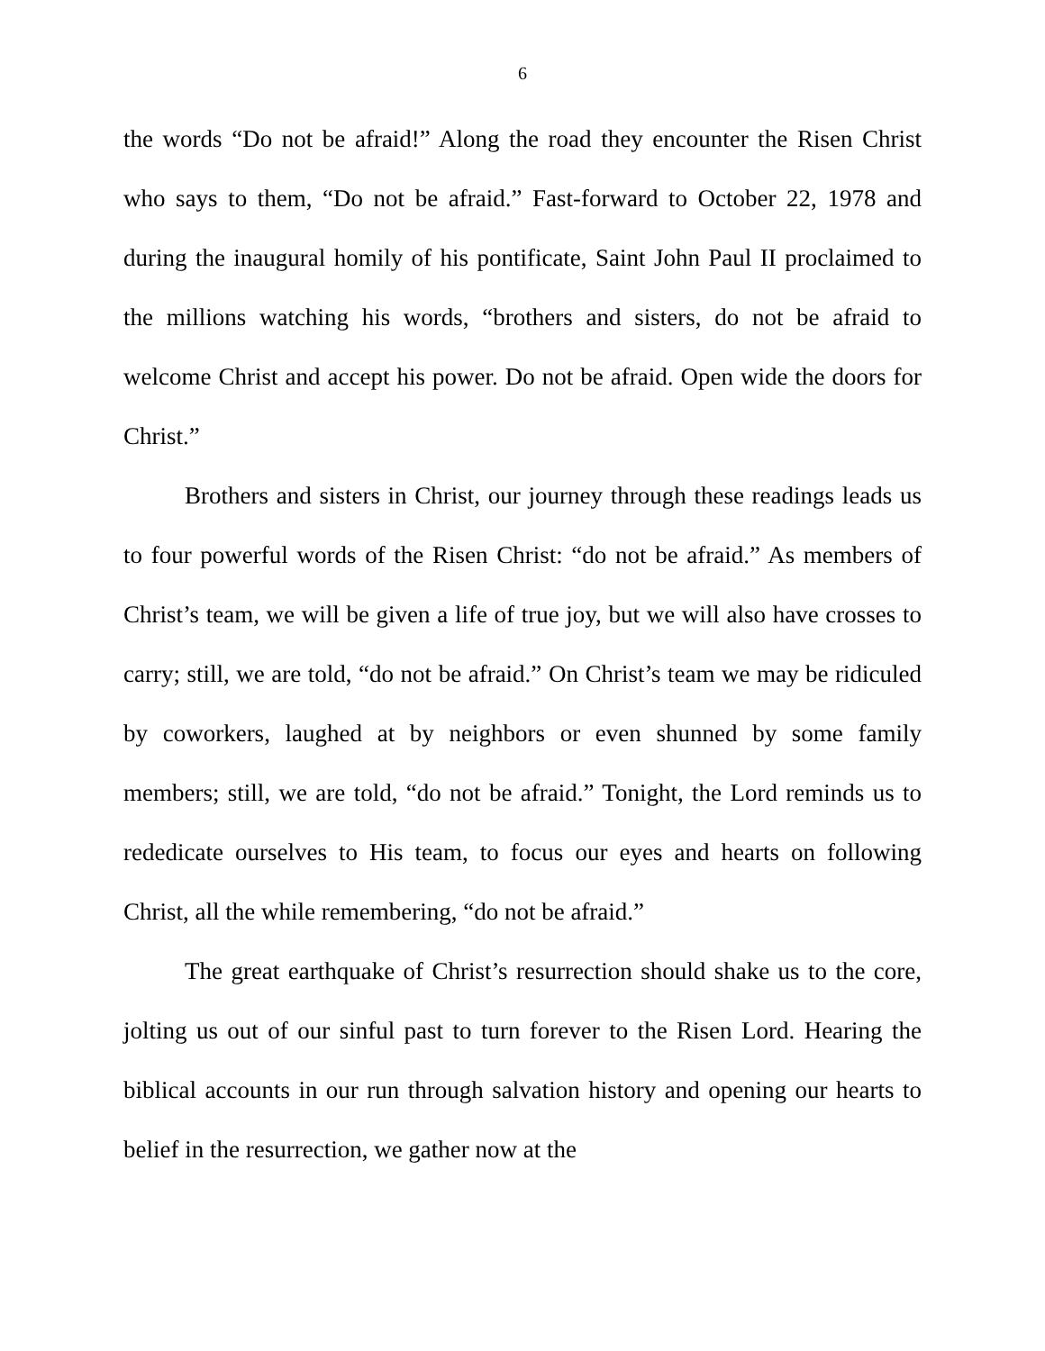6
the words “Do not be afraid!” Along the road they encounter the Risen Christ who says to them, “Do not be afraid.” Fast-forward to October 22, 1978 and during the inaugural homily of his pontificate, Saint John Paul II proclaimed to the millions watching his words, “brothers and sisters, do not be afraid to welcome Christ and accept his power. Do not be afraid. Open wide the doors for Christ.”
Brothers and sisters in Christ, our journey through these readings leads us to four powerful words of the Risen Christ: “do not be afraid.” As members of Christ’s team, we will be given a life of true joy, but we will also have crosses to carry; still, we are told, “do not be afraid.” On Christ’s team we may be ridiculed by coworkers, laughed at by neighbors or even shunned by some family members; still, we are told, “do not be afraid.” Tonight, the Lord reminds us to rededicate ourselves to His team, to focus our eyes and hearts on following Christ, all the while remembering, “do not be afraid.”
The great earthquake of Christ’s resurrection should shake us to the core, jolting us out of our sinful past to turn forever to the Risen Lord. Hearing the biblical accounts in our run through salvation history and opening our hearts to belief in the resurrection, we gather now at the